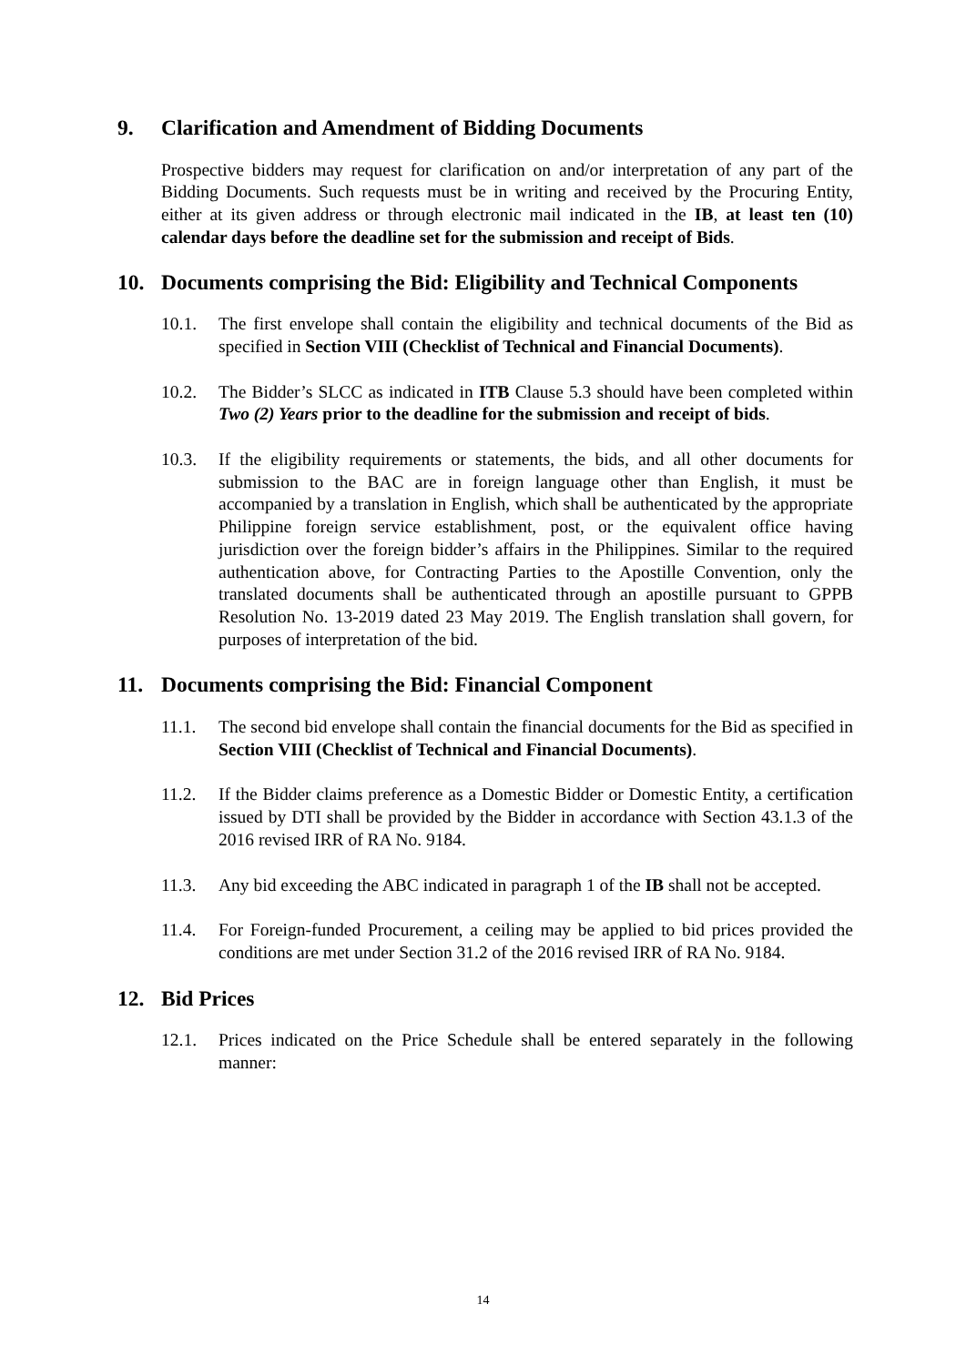9. Clarification and Amendment of Bidding Documents
Prospective bidders may request for clarification on and/or interpretation of any part of the Bidding Documents. Such requests must be in writing and received by the Procuring Entity, either at its given address or through electronic mail indicated in the IB, at least ten (10) calendar days before the deadline set for the submission and receipt of Bids.
10. Documents comprising the Bid: Eligibility and Technical Components
10.1. The first envelope shall contain the eligibility and technical documents of the Bid as specified in Section VIII (Checklist of Technical and Financial Documents).
10.2. The Bidder’s SLCC as indicated in ITB Clause 5.3 should have been completed within Two (2) Years prior to the deadline for the submission and receipt of bids.
10.3. If the eligibility requirements or statements, the bids, and all other documents for submission to the BAC are in foreign language other than English, it must be accompanied by a translation in English, which shall be authenticated by the appropriate Philippine foreign service establishment, post, or the equivalent office having jurisdiction over the foreign bidder’s affairs in the Philippines. Similar to the required authentication above, for Contracting Parties to the Apostille Convention, only the translated documents shall be authenticated through an apostille pursuant to GPPB Resolution No. 13-2019 dated 23 May 2019. The English translation shall govern, for purposes of interpretation of the bid.
11. Documents comprising the Bid: Financial Component
11.1. The second bid envelope shall contain the financial documents for the Bid as specified in Section VIII (Checklist of Technical and Financial Documents).
11.2. If the Bidder claims preference as a Domestic Bidder or Domestic Entity, a certification issued by DTI shall be provided by the Bidder in accordance with Section 43.1.3 of the 2016 revised IRR of RA No. 9184.
11.3. Any bid exceeding the ABC indicated in paragraph 1 of the IB shall not be accepted.
11.4. For Foreign-funded Procurement, a ceiling may be applied to bid prices provided the conditions are met under Section 31.2 of the 2016 revised IRR of RA No. 9184.
12. Bid Prices
12.1. Prices indicated on the Price Schedule shall be entered separately in the following manner:
14